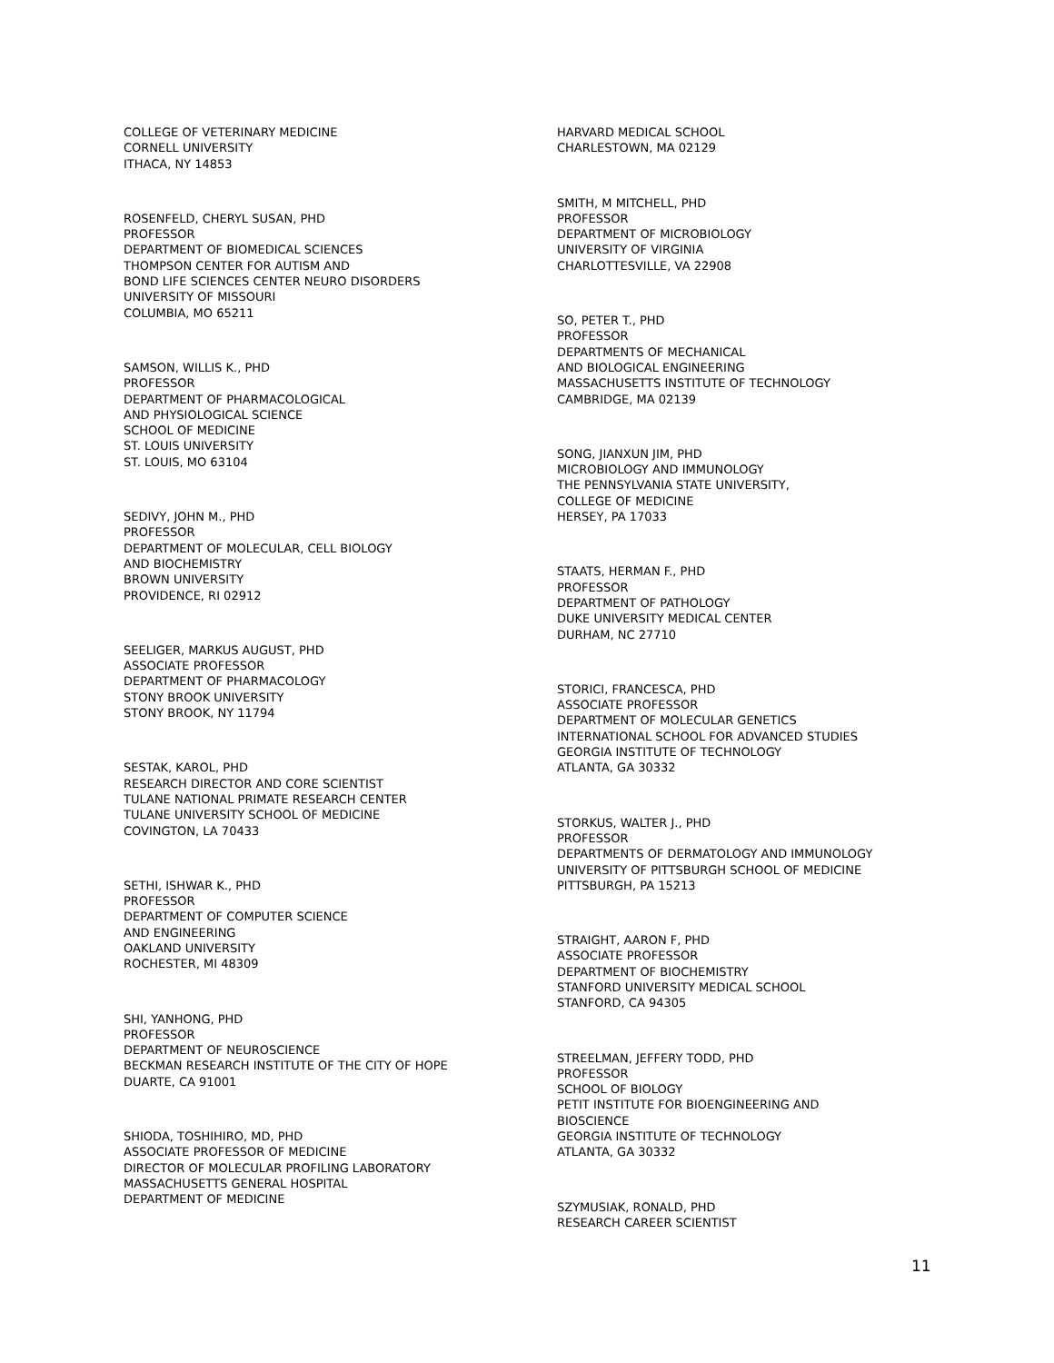COLLEGE OF VETERINARY MEDICINE
CORNELL UNIVERSITY
ITHACA, NY 14853
ROSENFELD, CHERYL SUSAN, PHD
PROFESSOR
DEPARTMENT OF BIOMEDICAL SCIENCES
THOMPSON CENTER FOR AUTISM AND
BOND LIFE SCIENCES CENTER NEURO DISORDERS
UNIVERSITY OF MISSOURI
COLUMBIA, MO 65211
SAMSON, WILLIS K., PHD
PROFESSOR
DEPARTMENT OF PHARMACOLOGICAL
AND PHYSIOLOGICAL SCIENCE
SCHOOL OF MEDICINE
ST. LOUIS UNIVERSITY
ST. LOUIS, MO 63104
SEDIVY, JOHN M., PHD
PROFESSOR
DEPARTMENT OF MOLECULAR, CELL BIOLOGY
AND BIOCHEMISTRY
BROWN UNIVERSITY
PROVIDENCE, RI 02912
SEELIGER, MARKUS AUGUST, PHD
ASSOCIATE PROFESSOR
DEPARTMENT OF PHARMACOLOGY
STONY BROOK UNIVERSITY
STONY BROOK, NY 11794
SESTAK, KAROL, PHD
RESEARCH DIRECTOR AND CORE SCIENTIST
TULANE NATIONAL PRIMATE RESEARCH CENTER
TULANE UNIVERSITY SCHOOL OF MEDICINE
COVINGTON, LA 70433
SETHI, ISHWAR K., PHD
PROFESSOR
DEPARTMENT OF COMPUTER SCIENCE
AND ENGINEERING
OAKLAND UNIVERSITY
ROCHESTER, MI 48309
SHI, YANHONG, PHD
PROFESSOR
DEPARTMENT OF NEUROSCIENCE
BECKMAN RESEARCH INSTITUTE OF THE CITY OF HOPE
DUARTE, CA 91001
SHIODA, TOSHIHIRO, MD, PHD
ASSOCIATE PROFESSOR OF MEDICINE
DIRECTOR OF MOLECULAR PROFILING LABORATORY
MASSACHUSETTS GENERAL HOSPITAL
DEPARTMENT OF MEDICINE
HARVARD MEDICAL SCHOOL
CHARLESTOWN, MA 02129
SMITH, M MITCHELL, PHD
PROFESSOR
DEPARTMENT OF MICROBIOLOGY
UNIVERSITY OF VIRGINIA
CHARLOTTESVILLE, VA 22908
SO, PETER T., PHD
PROFESSOR
DEPARTMENTS OF MECHANICAL
AND BIOLOGICAL ENGINEERING
MASSACHUSETTS INSTITUTE OF TECHNOLOGY
CAMBRIDGE, MA 02139
SONG, JIANXUN JIM, PHD
MICROBIOLOGY AND IMMUNOLOGY
THE PENNSYLVANIA STATE UNIVERSITY,
COLLEGE OF MEDICINE
HERSEY, PA 17033
STAATS, HERMAN F., PHD
PROFESSOR
DEPARTMENT OF PATHOLOGY
DUKE UNIVERSITY MEDICAL CENTER
DURHAM, NC 27710
STORICI, FRANCESCA, PHD
ASSOCIATE PROFESSOR
DEPARTMENT OF MOLECULAR GENETICS
INTERNATIONAL SCHOOL FOR ADVANCED STUDIES
GEORGIA INSTITUTE OF TECHNOLOGY
ATLANTA, GA 30332
STORKUS, WALTER J., PHD
PROFESSOR
DEPARTMENTS OF DERMATOLOGY AND IMMUNOLOGY
UNIVERSITY OF PITTSBURGH SCHOOL OF MEDICINE
PITTSBURGH, PA 15213
STRAIGHT, AARON F, PHD
ASSOCIATE PROFESSOR
DEPARTMENT OF BIOCHEMISTRY
STANFORD UNIVERSITY MEDICAL SCHOOL
STANFORD, CA 94305
STREELMAN, JEFFERY TODD, PHD
PROFESSOR
SCHOOL OF BIOLOGY
PETIT INSTITUTE FOR BIOENGINEERING AND
BIOSCIENCE
GEORGIA INSTITUTE OF TECHNOLOGY
ATLANTA, GA 30332
SZYMUSIAK, RONALD, PHD
RESEARCH CAREER SCIENTIST
11